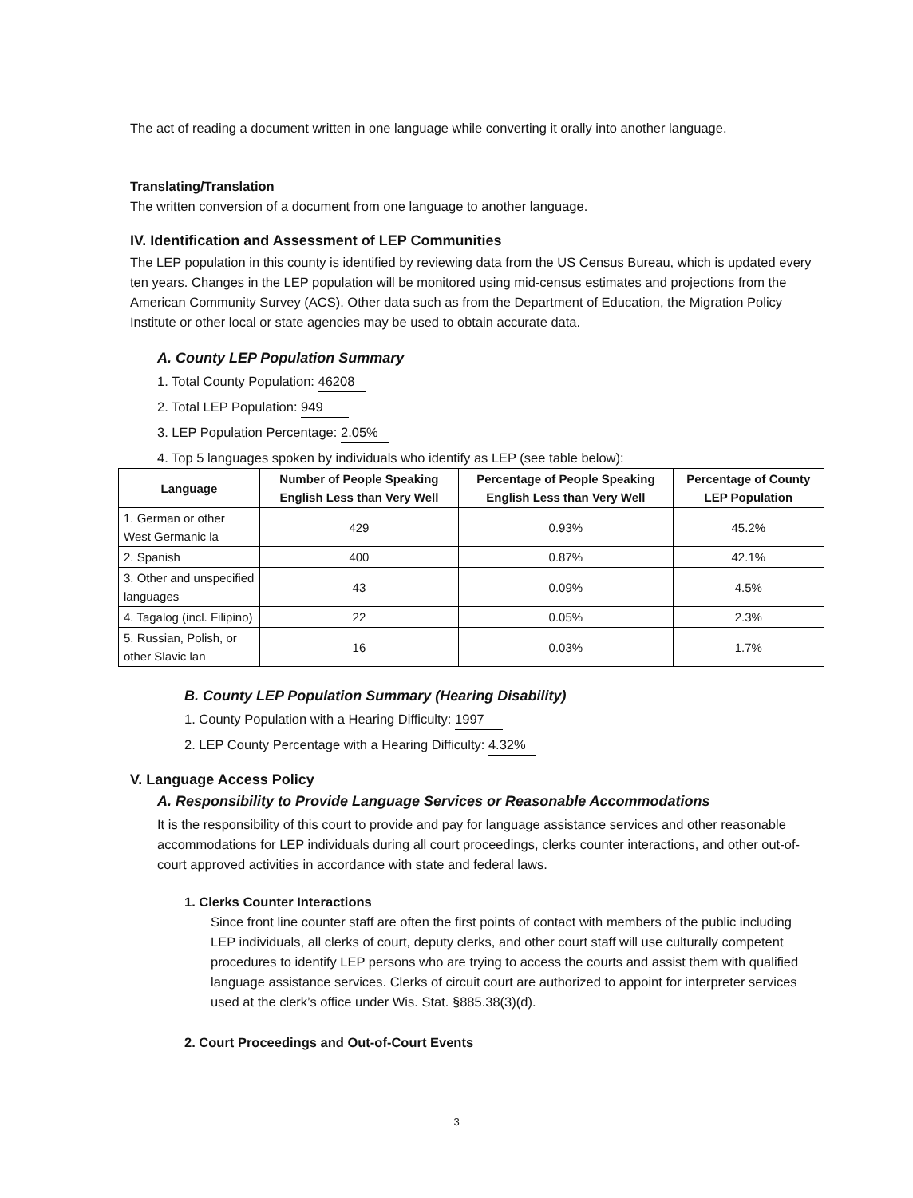The act of reading a document written in one language while converting it orally into another language.
Translating/Translation
The written conversion of a document from one language to another language.
IV. Identification and Assessment of LEP Communities
The LEP population in this county is identified by reviewing data from the US Census Bureau, which is updated every ten years. Changes in the LEP population will be monitored using mid-census estimates and projections from the American Community Survey (ACS). Other data such as from the Department of Education, the Migration Policy Institute or other local or state agencies may be used to obtain accurate data.
A. County LEP Population Summary
1. Total County Population: 46208
2. Total LEP Population: 949
3. LEP Population Percentage: 2.05%
4. Top 5 languages spoken by individuals who identify as LEP (see table below):
| Language | Number of People Speaking English Less than Very Well | Percentage of People Speaking English Less than Very Well | Percentage of County LEP Population |
| --- | --- | --- | --- |
| 1. German or other West Germanic la | 429 | 0.93% | 45.2% |
| 2. Spanish | 400 | 0.87% | 42.1% |
| 3. Other and unspecified languages | 43 | 0.09% | 4.5% |
| 4. Tagalog (incl. Filipino) | 22 | 0.05% | 2.3% |
| 5. Russian, Polish, or other Slavic lan | 16 | 0.03% | 1.7% |
B. County LEP Population Summary (Hearing Disability)
1. County Population with a Hearing Difficulty: 1997
2. LEP County Percentage with a Hearing Difficulty: 4.32%
V. Language Access Policy
A. Responsibility to Provide Language Services or Reasonable Accommodations
It is the responsibility of this court to provide and pay for language assistance services and other reasonable accommodations for LEP individuals during all court proceedings, clerks counter interactions, and other out-of-court approved activities in accordance with state and federal laws.
1. Clerks Counter Interactions
Since front line counter staff are often the first points of contact with members of the public including LEP individuals, all clerks of court, deputy clerks, and other court staff will use culturally competent procedures to identify LEP persons who are trying to access the courts and assist them with qualified language assistance services. Clerks of circuit court are authorized to appoint for interpreter services used at the clerk’s office under Wis. Stat. §885.38(3)(d).
2. Court Proceedings and Out-of-Court Events
3